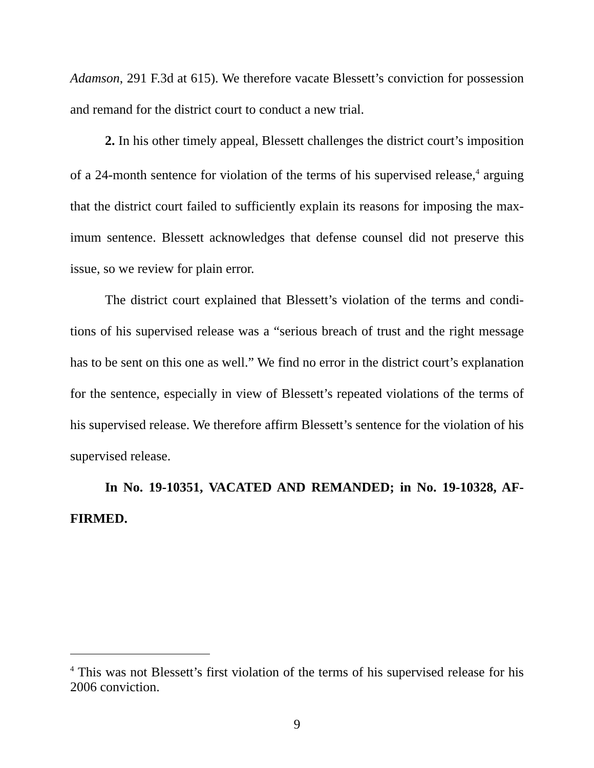Adamson, 291 F.3d at 615). We therefore vacate Blessett’s conviction for possession and remand for the district court to conduct a new trial.
2. In his other timely appeal, Blessett challenges the district court’s imposition of a 24-month sentence for violation of the terms of his supervised release,<sup>4</sup> arguing that the district court failed to sufficiently explain its reasons for imposing the max­imum sentence. Blessett acknowledges that defense counsel did not preserve this issue, so we review for plain error.
The district court explained that Blessett’s violation of the terms and condi­tions of his supervised release was a “serious breach of trust and the right message has to be sent on this one as well.” We find no error in the district court’s explanation for the sentence, especially in view of Blessett’s repeated violations of the terms of his supervised release. We therefore affirm Blessett’s sentence for the violation of his supervised release.
In No. 19-10351, VACATED AND REMANDED; in No. 19-10328, AF­FIRMED.
<sup>4</sup> This was not Blessett’s first violation of the terms of his supervised release for his 2006 conviction.
9